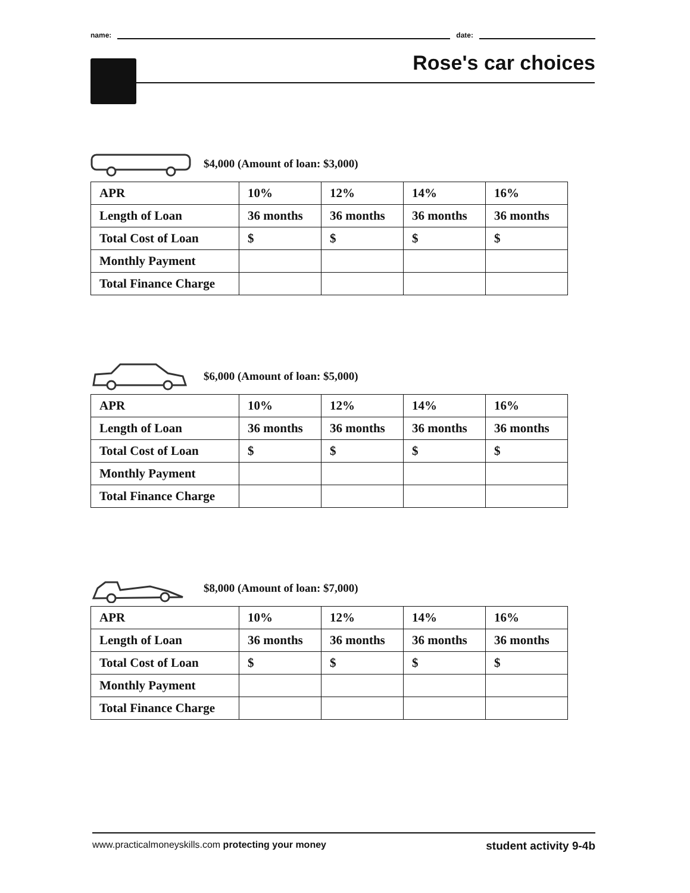name: date:
Rose's car choices
$4,000 (Amount of loan: $3,000)
| APR | 10% | 12% | 14% | 16% |
| Length of Loan | 36 months | 36 months | 36 months | 36 months |
| Total Cost of Loan | $ | $ | $ | $ |
| Monthly Payment | | | | |
| Total Finance Charge | | | | |
$6,000 (Amount of loan: $5,000)
| APR | 10% | 12% | 14% | 16% |
| Length of Loan | 36 months | 36 months | 36 months | 36 months |
| Total Cost of Loan | $ | $ | $ | $ |
| Monthly Payment | | | | |
| Total Finance Charge | | | | |
$8,000 (Amount of loan: $7,000)
| APR | 10% | 12% | 14% | 16% |
| Length of Loan | 36 months | 36 months | 36 months | 36 months |
| Total Cost of Loan | $ | $ | $ | $ |
| Monthly Payment | | | | |
| Total Finance Charge | | | | |
www.practicalmoneyskills.com protecting your money student activity 9-4b